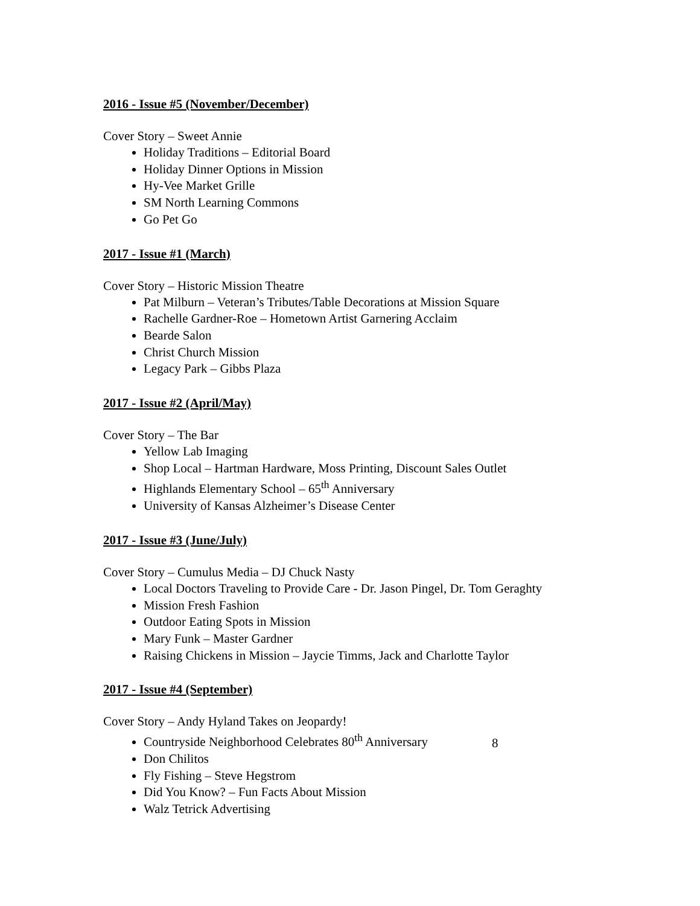2016 - Issue #5 (November/December)
Cover Story – Sweet Annie
Holiday Traditions – Editorial Board
Holiday Dinner Options in Mission
Hy-Vee Market Grille
SM North Learning Commons
Go Pet Go
2017 - Issue #1 (March)
Cover Story – Historic Mission Theatre
Pat Milburn – Veteran’s Tributes/Table Decorations at Mission Square
Rachelle Gardner-Roe – Hometown Artist Garnering Acclaim
Bearde Salon
Christ Church Mission
Legacy Park – Gibbs Plaza
2017 - Issue #2 (April/May)
Cover Story – The Bar
Yellow Lab Imaging
Shop Local – Hartman Hardware, Moss Printing, Discount Sales Outlet
Highlands Elementary School – 65<sup>th</sup> Anniversary
University of Kansas Alzheimer’s Disease Center
2017 - Issue #3 (June/July)
Cover Story – Cumulus Media – DJ Chuck Nasty
Local Doctors Traveling to Provide Care - Dr. Jason Pingel, Dr. Tom Geraghty
Mission Fresh Fashion
Outdoor Eating Spots in Mission
Mary Funk – Master Gardner
Raising Chickens in Mission – Jaycie Timms, Jack and Charlotte Taylor
2017 - Issue #4 (September)
Cover Story – Andy Hyland Takes on Jeopardy!
Countryside Neighborhood Celebrates 80<sup>th</sup> Anniversary
Don Chilitos
Fly Fishing – Steve Hegstrom
Did You Know? – Fun Facts About Mission
Walz Tetrick Advertising
8